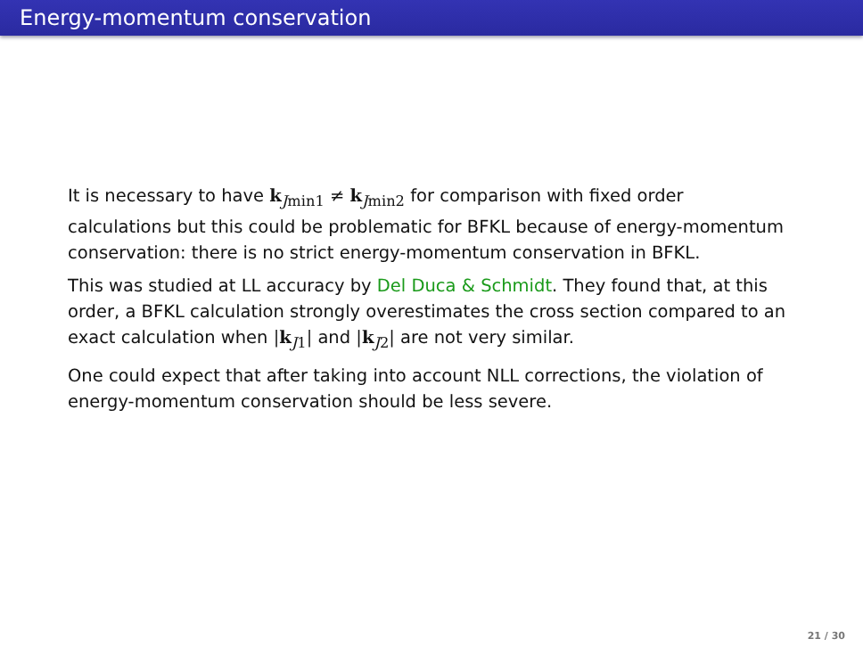Energy-momentum conservation
It is necessary to have k<sub>Jmin1</sub> ≠ k<sub>Jmin2</sub> for comparison with fixed order calculations but this could be problematic for BFKL because of energy-momentum conservation: there is no strict energy-momentum conservation in BFKL.
This was studied at LL accuracy by Del Duca & Schmidt. They found that, at this order, a BFKL calculation strongly overestimates the cross section compared to an exact calculation when |k<sub>J1</sub>| and |k<sub>J2</sub>| are not very similar.
One could expect that after taking into account NLL corrections, the violation of energy-momentum conservation should be less severe.
21 / 30